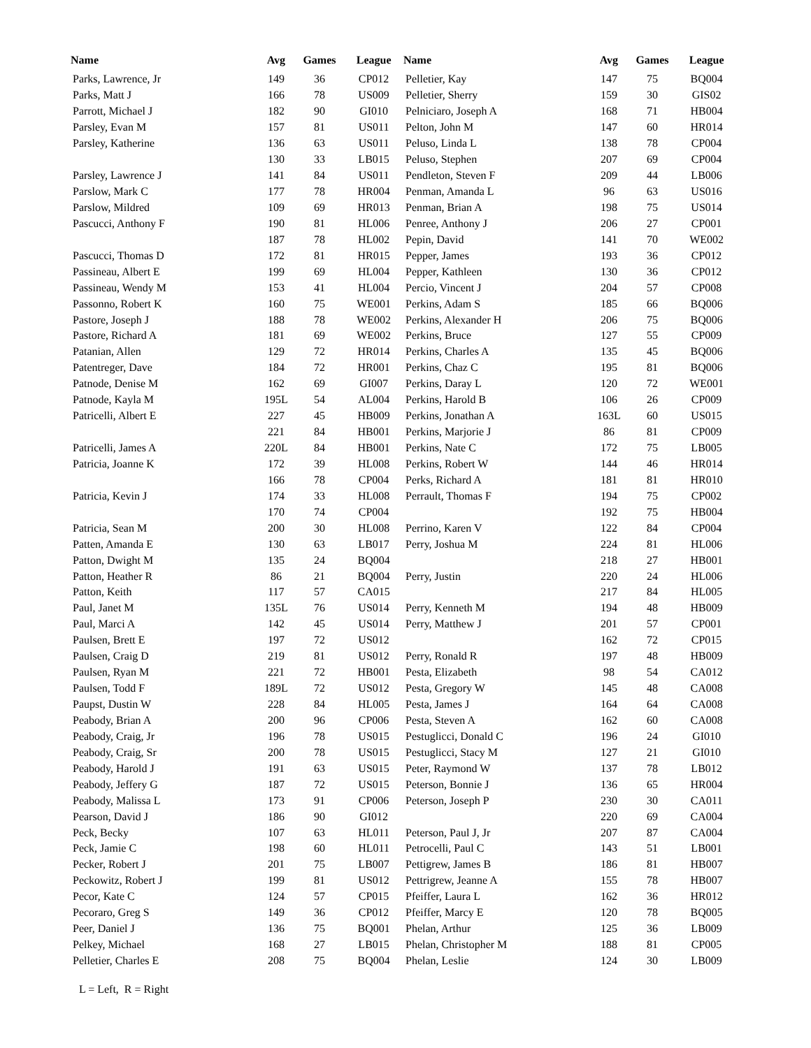| Name | Avg | Games | League |
| --- | --- | --- | --- |
| Parks, Lawrence, Jr | 149 | 36 | CP012 |
| Parks, Matt J | 166 | 78 | US009 |
| Parrott, Michael J | 182 | 90 | GI010 |
| Parsley, Evan M | 157 | 81 | US011 |
| Parsley, Katherine | 136 | 63 | US011 |
| | 130 | 33 | LB015 |
| Parsley, Lawrence J | 141 | 84 | US011 |
| Parslow, Mark C | 177 | 78 | HR004 |
| Parslow, Mildred | 109 | 69 | HR013 |
| Pascucci, Anthony F | 190 | 81 | HL006 |
| | 187 | 78 | HL002 |
| Pascucci, Thomas D | 172 | 81 | HR015 |
| Passineau, Albert E | 199 | 69 | HL004 |
| Passineau, Wendy M | 153 | 41 | HL004 |
| Passonno, Robert K | 160 | 75 | WE001 |
| Pastore, Joseph J | 188 | 78 | WE002 |
| Pastore, Richard A | 181 | 69 | WE002 |
| Patanian, Allen | 129 | 72 | HR014 |
| Patentreger, Dave | 184 | 72 | HR001 |
| Patnode, Denise M | 162 | 69 | GI007 |
| Patnode, Kayla M | 195L | 54 | AL004 |
| Patricelli, Albert E | 227 | 45 | HB009 |
| | 221 | 84 | HB001 |
| Patricelli, James A | 220L | 84 | HB001 |
| Patricia, Joanne K | 172 | 39 | HL008 |
| | 166 | 78 | CP004 |
| Patricia, Kevin J | 174 | 33 | HL008 |
| | 170 | 74 | CP004 |
| Patricia, Sean M | 200 | 30 | HL008 |
| Patten, Amanda E | 130 | 63 | LB017 |
| Patton, Dwight M | 135 | 24 | BQ004 |
| Patton, Heather R | 86 | 21 | BQ004 |
| Patton, Keith | 117 | 57 | CA015 |
| Paul, Janet M | 135L | 76 | US014 |
| Paul, Marci A | 142 | 45 | US014 |
| Paulsen, Brett E | 197 | 72 | US012 |
| Paulsen, Craig D | 219 | 81 | US012 |
| Paulsen, Ryan M | 221 | 72 | HB001 |
| Paulsen, Todd F | 189L | 72 | US012 |
| Paupst, Dustin W | 228 | 84 | HL005 |
| Peabody, Brian A | 200 | 96 | CP006 |
| Peabody, Craig, Jr | 196 | 78 | US015 |
| Peabody, Craig, Sr | 200 | 78 | US015 |
| Peabody, Harold J | 191 | 63 | US015 |
| Peabody, Jeffery G | 187 | 72 | US015 |
| Peabody, Malissa L | 173 | 91 | CP006 |
| Pearson, David J | 186 | 90 | GI012 |
| Peck, Becky | 107 | 63 | HL011 |
| Peck, Jamie C | 198 | 60 | HL011 |
| Pecker, Robert J | 201 | 75 | LB007 |
| Peckowitz, Robert J | 199 | 81 | US012 |
| Pecor, Kate C | 124 | 57 | CP015 |
| Pecoraro, Greg S | 149 | 36 | CP012 |
| Peer, Daniel J | 136 | 75 | BQ001 |
| Pelkey, Michael | 168 | 27 | LB015 |
| Pelletier, Charles E | 208 | 75 | BQ004 |
| Name | Avg | Games | League |
| --- | --- | --- | --- |
| Pelletier, Kay | 147 | 75 | BQ004 |
| Pelletier, Sherry | 159 | 30 | GIS02 |
| Pelniciaro, Joseph A | 168 | 71 | HB004 |
| Pelton, John M | 147 | 60 | HR014 |
| Peluso, Linda L | 138 | 78 | CP004 |
| Peluso, Stephen | 207 | 69 | CP004 |
| Pendleton, Steven F | 209 | 44 | LB006 |
| Penman, Amanda L | 96 | 63 | US016 |
| Penman, Brian A | 198 | 75 | US014 |
| Penree, Anthony J | 206 | 27 | CP001 |
| Pepin, David | 141 | 70 | WE002 |
| Pepper, James | 193 | 36 | CP012 |
| Pepper, Kathleen | 130 | 36 | CP012 |
| Percio, Vincent J | 204 | 57 | CP008 |
| Perkins, Adam S | 185 | 66 | BQ006 |
| Perkins, Alexander H | 206 | 75 | BQ006 |
| Perkins, Bruce | 127 | 55 | CP009 |
| Perkins, Charles A | 135 | 45 | BQ006 |
| Perkins, Chaz C | 195 | 81 | BQ006 |
| Perkins, Daray L | 120 | 72 | WE001 |
| Perkins, Harold B | 106 | 26 | CP009 |
| Perkins, Jonathan A | 163L | 60 | US015 |
| Perkins, Marjorie J | 86 | 81 | CP009 |
| Perkins, Nate C | 172 | 75 | LB005 |
| Perkins, Robert W | 144 | 46 | HR014 |
| Perks, Richard A | 181 | 81 | HR010 |
| Perrault, Thomas F | 194 | 75 | CP002 |
| | 192 | 75 | HB004 |
| Perrino, Karen V | 122 | 84 | CP004 |
| Perry, Joshua M | 224 | 81 | HL006 |
| | 218 | 27 | HB001 |
| Perry, Justin | 220 | 24 | HL006 |
| | 217 | 84 | HL005 |
| Perry, Kenneth M | 194 | 48 | HB009 |
| Perry, Matthew J | 201 | 57 | CP001 |
| | 162 | 72 | CP015 |
| Perry, Ronald R | 197 | 48 | HB009 |
| Pesta, Elizabeth | 98 | 54 | CA012 |
| Pesta, Gregory W | 145 | 48 | CA008 |
| Pesta, James J | 164 | 64 | CA008 |
| Pesta, Steven A | 162 | 60 | CA008 |
| Pestuglicci, Donald C | 196 | 24 | GI010 |
| Pestuglicci, Stacy M | 127 | 21 | GI010 |
| Peter, Raymond W | 137 | 78 | LB012 |
| Peterson, Bonnie J | 136 | 65 | HR004 |
| Peterson, Joseph P | 230 | 30 | CA011 |
| | 220 | 69 | CA004 |
| Peterson, Paul J, Jr | 207 | 87 | CA004 |
| Petrocelli, Paul C | 143 | 51 | LB001 |
| Pettigrew, James B | 186 | 81 | HB007 |
| Pettrigrew, Jeanne A | 155 | 78 | HB007 |
| Pfeiffer, Laura L | 162 | 36 | HR012 |
| Pfeiffer, Marcy E | 120 | 78 | BQ005 |
| Phelan, Arthur | 125 | 36 | LB009 |
| Phelan, Christopher M | 188 | 81 | CP005 |
| Phelan, Leslie | 124 | 30 | LB009 |
L = Left, R = Right